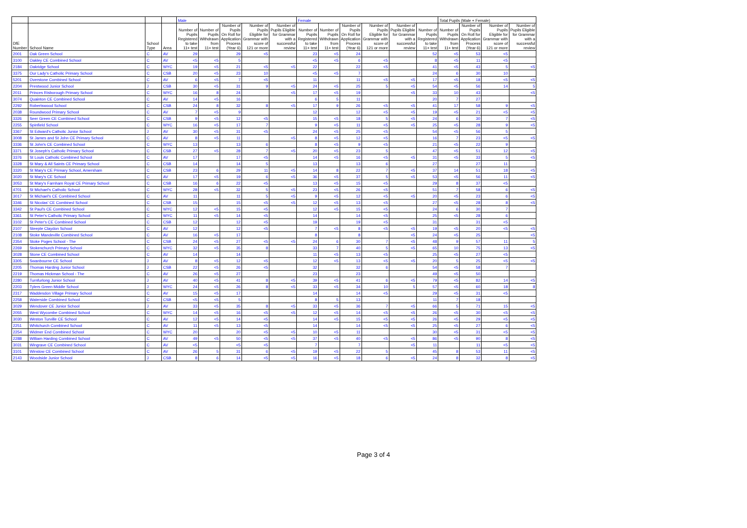| | | | | Male | | | | | Female | | | | | | Total Pupils (Male + Female) | | | |
| --- | --- | --- | --- | --- | --- | --- | --- | --- | --- | --- | --- | --- | --- | --- | --- | --- | --- | --- |
| DfE Number | School Name | School Type | Area | Number of Pupils Registered to take 11+ test | Number of Pupils Withdrawn from 11+ test | Number of Pupils On Roll for Application Process (Year 6) | Number of Pupils Eligible for Grammar with score of 121 or more | Number of Pupils Eligible for Grammar with a successful review | Number of Pupils Registered to take 11+ test | Number of Pupils Withdrawn from 11+ test | Number of Pupils On Roll for Application Process (Year 6) | Number of Pupils Eligible for Grammar with score of 121 or more | Number of Pupils Eligible for Grammar with a successful review | Number of Pupils Registered to take 11+ test | Number of Pupils Withdrawn from 11+ test | Number of Pupils On Roll for Application Process (Year 6) | Number of Pupils Eligible for Grammar with score of 121 or more | Number of Pupils Eligible for Grammar with a successful review |
| 2001 | Oak Green School | C | AV | 29 | | 29 | <5 | | 23 | <5 | 24 | | | 52 | <5 | 53 | <5 | |
| 3100 | Oakley CE Combined School | C | AV | <5 | <5 | 5 | | | <5 | <5 | 6 | <5 | | 8 | <5 | 11 | <5 | |
| 2184 | Oakridge School | C | WYC | 19 | <5 | 21 | <5 | <5 | 22 | | 22 | <5 | | 41 | <5 | 43 | 5 | <5 |
| 3375 | Our Lady's Catholic Primary School | C | CSB | 20 | <5 | 23 | 10 | | <5 | <5 | 7 | | | 24 | 6 | 30 | 10 | |
| 5201 | Overstone Combined School | C | AV | 6 | <5 | 7 | <5 | | 11 | | 11 | <5 | <5 | 17 | <5 | 18 | <5 | <5 |
| 2204 | Prestwood Junior School | J | CSB | 30 | <5 | 31 | 9 | <5 | 24 | <5 | 25 | 5 | <5 | 54 | <5 | 56 | 14 | 5 |
| 2011 | Princes Risborough Primary School | C | WYC | 16 | 8 | 24 | | <5 | 17 | <5 | 19 | | <5 | 33 | 10 | 43 | | <5 |
| 3074 | Quainton CE Combined School | C | AV | 14 | <5 | 16 | | | 6 | 5 | 11 | | | 20 | 7 | 27 | | |
| 2292 | Robertswood School | C | CSB | 24 | 8 | 32 | 8 | <5 | 17 | 9 | 26 | <5 | <5 | 41 | 17 | 58 | 9 | <5 |
| 2038 | Roundwood Primary School | C | AV | 7 | <5 | 9 | | | 12 | | 12 | <5 | <5 | 19 | <5 | 21 | <5 | <5 |
| 3326 | Seer Green CE Combined School | C | CSB | 9 | <5 | 12 | <5 | | 15 | <5 | 18 | 5 | <5 | 24 | 6 | 30 | 7 | <5 |
| 2255 | Spinfield School | C | WYC | 16 | <5 | 17 | 7 | | 9 | <5 | 11 | <5 | <5 | 25 | <5 | 28 | 9 | <5 |
| 3367 | St Edward's Catholic Junior School | J | AV | 30 | <5 | 31 | <5 | | 24 | <5 | 25 | <5 | | 54 | <5 | 56 | 5 | |
| 3008 | St James and St John CE Primary School | C | AV | 8 | <5 | 11 | | <5 | 8 | <5 | 12 | <5 | | 16 | 7 | 23 | <5 | <5 |
| 3336 | St John's CE Combined School | C | WYC | 13 | | 13 | 6 | | 8 | <5 | 9 | <5 | | 21 | <5 | 22 | 9 | |
| 3371 | St Joseph's Catholic Primary School | C | CSB | 27 | <5 | 28 | 7 | <5 | 20 | <5 | 23 | 5 | | 47 | <5 | 51 | 12 | <5 |
| 3376 | St Louis Catholic Combined School | C | AV | 17 | | 17 | <5 | | 14 | <5 | 16 | <5 | <5 | 31 | <5 | 33 | 5 | <5 |
| 3328 | St Mary & All Saints CE Primary School | C | CSB | 14 | | 14 | 5 | | 13 | | 13 | 6 | | 27 | | 27 | 11 | |
| 3320 | St Mary's CE Primary School, Amersham | C | CSB | 23 | 6 | 29 | 11 | <5 | 14 | 8 | 22 | 7 | <5 | 37 | 14 | 51 | 18 | <5 |
| 3020 | St Mary's CE School | C | AV | 17 | <5 | 19 | 6 | <5 | 36 | <5 | 37 | 5 | <5 | 53 | <5 | 56 | 11 | <5 |
| 3053 | St Mary's Farnham Royal CE Primary School | C | CSB | 16 | 6 | 22 | <5 | | 13 | <5 | 15 | <5 | | 29 | 8 | 37 | <5 | |
| 4701 | St Michael's Catholic School | C | WYC | 28 | <5 | 32 | 5 | <5 | 23 | <5 | 26 | <5 | | 51 | 7 | 58 | 6 | <5 |
| 3017 | St Michael's CE Combined School | C | AV | 11 | | 11 | 5 | <5 | 9 | <5 | 12 | <5 | <5 | 20 | <5 | 23 | 6 | <5 |
| 3346 | St Nicolas' CE Combined School | C | CSB | 15 | | 15 | <5 | <5 | 12 | <5 | 13 | <5 | | 27 | <5 | 28 | 8 | <5 |
| 3342 | St Paul's CE Combined School | C | WYC | 12 | <5 | 15 | <5 | | 12 | <5 | 15 | <5 | | 24 | 6 | 30 | 7 | |
| 3361 | St Peter's Catholic Primary School | C | WYC | 11 | <5 | 14 | <5 | | 14 | | 14 | <5 | | 25 | <5 | 28 | 6 | |
| 3102 | St Peter's CE Combined School | C | CSB | 12 | | 12 | <5 | | 19 | | 19 | <5 | | 31 | | 31 | <5 | |
| 2107 | Steeple Claydon School | C | AV | 12 | | 12 | <5 | | 7 | <5 | 8 | <5 | <5 | 19 | <5 | 20 | <5 | <5 |
| 2108 | Stoke Mandeville Combined School | C | AV | 16 | <5 | 17 | | | 8 | | 8 | | <5 | 24 | <5 | 25 | | <5 |
| 2354 | Stoke Poges School - The | C | CSB | 24 | <5 | 27 | <5 | <5 | 24 | 6 | 30 | 7 | <5 | 48 | 9 | 57 | 11 | 5 |
| 2269 | Stokenchurch Primary School | C | WYC | 32 | <5 | 35 | 8 | | 33 | 7 | 40 | 5 | <5 | 65 | 10 | 75 | 13 | <5 |
| 3028 | Stone CE Combined School | C | AV | 14 | | 14 | | | 11 | <5 | 13 | <5 | | 25 | <5 | 27 | <5 | |
| 3305 | Swanbourne CE School | J | AV | 8 | <5 | 12 | <5 | | 12 | <5 | 13 | <5 | <5 | 20 | 5 | 25 | <5 | <5 |
| 2205 | Thomas Harding Junior School | J | CSB | 22 | <5 | 26 | <5 | | 32 | | 32 | 6 | | 54 | <5 | 58 | 7 | |
| 2219 | Thomas Hickman School - The | C | AV | 26 | <5 | 27 | | | 23 | | 23 | | | 49 | <5 | 50 | | |
| 2280 | Turnfurlong Junior School | J | AV | 40 | <5 | 41 | 8 | <5 | 39 | <5 | 41 | 6 | <5 | 79 | <5 | 82 | 14 | <5 |
| 2203 | Tylers Green Middle School | J | WYC | 24 | <5 | 26 | 8 | <5 | 33 | <5 | 34 | 10 | 5 | 57 | <5 | 60 | 18 | 8 |
| 2317 | Waddesdon Village Primary School | C | AV | 15 | <5 | 17 | | | 14 | | 14 | <5 | | 29 | <5 | 31 | <5 | |
| 2258 | Waterside Combined School | C | CSB | <5 | <5 | 5 | | | 8 | 5 | 13 | | | 11 | 7 | 18 | | |
| 3029 | Wendover CE Junior School | J | AV | 33 | <5 | 35 | 8 | <5 | 33 | <5 | 36 | 7 | <5 | 66 | 5 | 71 | 15 | <5 |
| 2055 | West Wycombe Combined School | C | WYC | 14 | <5 | 16 | <5 | <5 | 12 | <5 | 14 | <5 | <5 | 26 | <5 | 30 | <5 | <5 |
| 3030 | Weston Turville CE School | C | AV | 12 | <5 | 14 | <5 | | 14 | <5 | 15 | <5 | <5 | 26 | <5 | 29 | <5 | <5 |
| 2251 | Whitchurch Combined School | C | AV | 11 | <5 | 13 | <5 | | 14 | | 14 | <5 | <5 | 25 | <5 | 27 | 6 | <5 |
| 2254 | Widmer End Combined School | C | WYC | 20 | | 20 | <5 | <5 | 10 | <5 | 11 | | | 30 | <5 | 31 | <5 | <5 |
| 2288 | William Harding Combined School | C | AV | 49 | <5 | 50 | <5 | <5 | 37 | <5 | 40 | <5 | <5 | 86 | <5 | 90 | 8 | <5 |
| 3031 | Wingrave CE Combined School | C | AV | <5 | | <5 | <5 | | 7 | | 7 | | <5 | 11 | | 11 | <5 | <5 |
| 3101 | Winslow CE Combined School | C | AV | 26 | 5 | 31 | 6 | <5 | 19 | <5 | 22 | 5 | | 45 | 8 | 53 | 11 | <5 |
| 2143 | Woodside Junior School | J | CSB | 8 | 6 | 14 | <5 | <5 | 16 | <5 | 18 | 6 | <5 | 24 | 8 | 32 | 8 | <5 |
Page 3 of 4